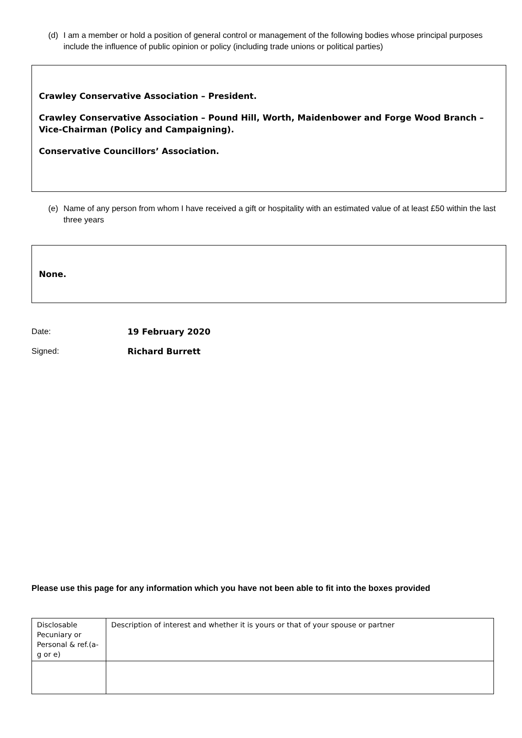(d) I am a member or hold a position of general control or management of the following bodies whose principal purposes include the influence of public opinion or policy (including trade unions or political parties)
Crawley Conservative Association – President.
Crawley Conservative Association – Pound Hill, Worth, Maidenbower and Forge Wood Branch – Vice-Chairman (Policy and Campaigning).
Conservative Councillors’ Association.
(e) Name of any person from whom I have received a gift or hospitality with an estimated value of at least £50 within the last three years
None.
Date: 19 February 2020
Signed: Richard Burrett
Please use this page for any information which you have not been able to fit into the boxes provided
| Disclosable Pecuniary or Personal & ref.(a-g or e) | Description of interest and whether it is yours or that of your spouse or partner |